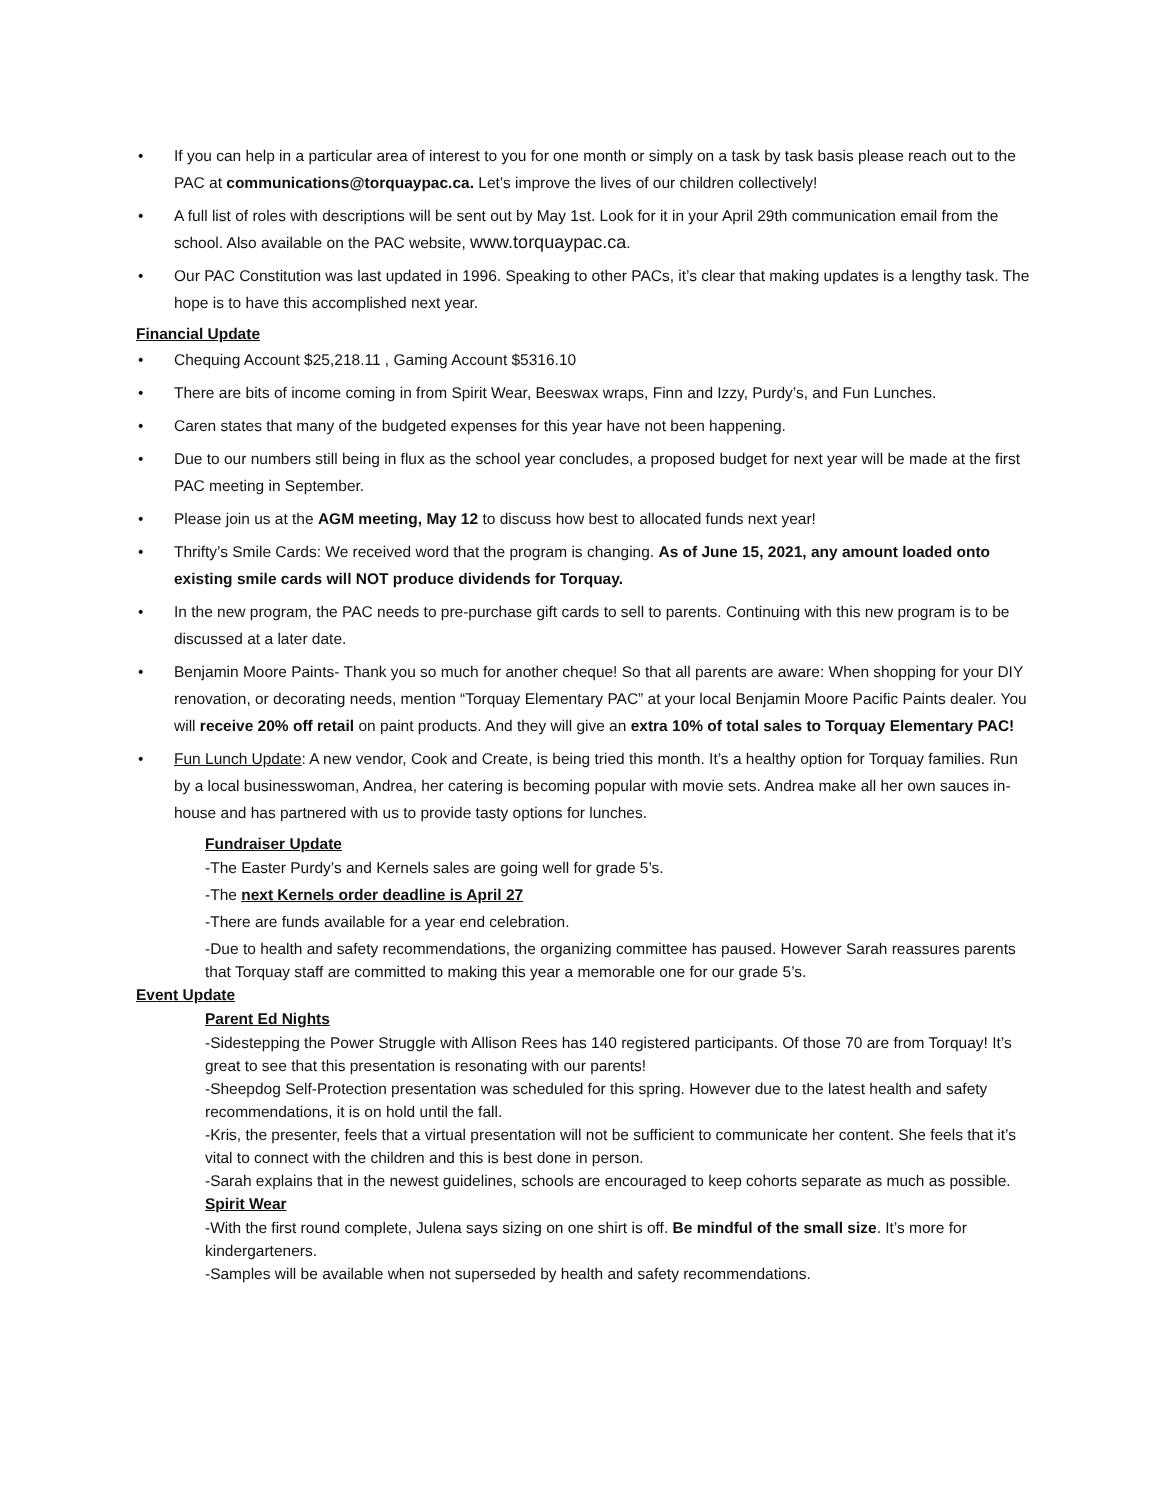• If you can help in a particular area of interest to you for one month or simply on a task by task basis please reach out to the PAC at communications@torquaypac.ca. Let’s improve the lives of our children collectively!
• A full list of roles with descriptions will be sent out by May 1st. Look for it in your April 29th communication email from the school. Also available on the PAC website, www.torquaypac.ca.
• Our PAC Constitution was last updated in 1996. Speaking to other PACs, it’s clear that making updates is a lengthy task. The hope is to have this accomplished next year.
Financial Update
• Chequing Account $25,218.11 , Gaming Account $5316.10
• There are bits of income coming in from Spirit Wear, Beeswax wraps, Finn and Izzy, Purdy’s, and Fun Lunches.
• Caren states that many of the budgeted expenses for this year have not been happening.
• Due to our numbers still being in flux as the school year concludes, a proposed budget for next year will be made at the first PAC meeting in September.
• Please join us at the AGM meeting, May 12 to discuss how best to allocated funds next year!
• Thrifty’s Smile Cards: We received word that the program is changing. As of June 15, 2021, any amount loaded onto existing smile cards will NOT produce dividends for Torquay.
• In the new program, the PAC needs to pre-purchase gift cards to sell to parents. Continuing with this new program is to be discussed at a later date.
• Benjamin Moore Paints- Thank you so much for another cheque! So that all parents are aware: When shopping for your DIY renovation, or decorating needs, mention “Torquay Elementary PAC” at your local Benjamin Moore Pacific Paints dealer. You will receive 20% off retail on paint products. And they will give an extra 10% of total sales to Torquay Elementary PAC!
• Fun Lunch Update: A new vendor, Cook and Create, is being tried this month. It’s a healthy option for Torquay families. Run by a local businesswoman, Andrea, her catering is becoming popular with movie sets. Andrea make all her own sauces in-house and has partnered with us to provide tasty options for lunches.
Fundraiser Update
-The Easter Purdy’s and Kernels sales are going well for grade 5’s.
-The next Kernels order deadline is April 27
-There are funds available for a year end celebration.
-Due to health and safety recommendations, the organizing committee has paused. However Sarah reassures parents that Torquay staff are committed to making this year a memorable one for our grade 5’s.
Event Update
Parent Ed Nights
-Sidestepping the Power Struggle with Allison Rees has 140 registered participants. Of those 70 are from Torquay! It’s great to see that this presentation is resonating with our parents!
-Sheepdog Self-Protection presentation was scheduled for this spring. However due to the latest health and safety recommendations, it is on hold until the fall.
-Kris, the presenter, feels that a virtual presentation will not be sufficient to communicate her content. She feels that it’s vital to connect with the children and this is best done in person.
-Sarah explains that in the newest guidelines, schools are encouraged to keep cohorts separate as much as possible.
Spirit Wear
-With the first round complete, Julena says sizing on one shirt is off. Be mindful of the small size. It’s more for kindergarteners.
-Samples will be available when not superseded by health and safety recommendations.